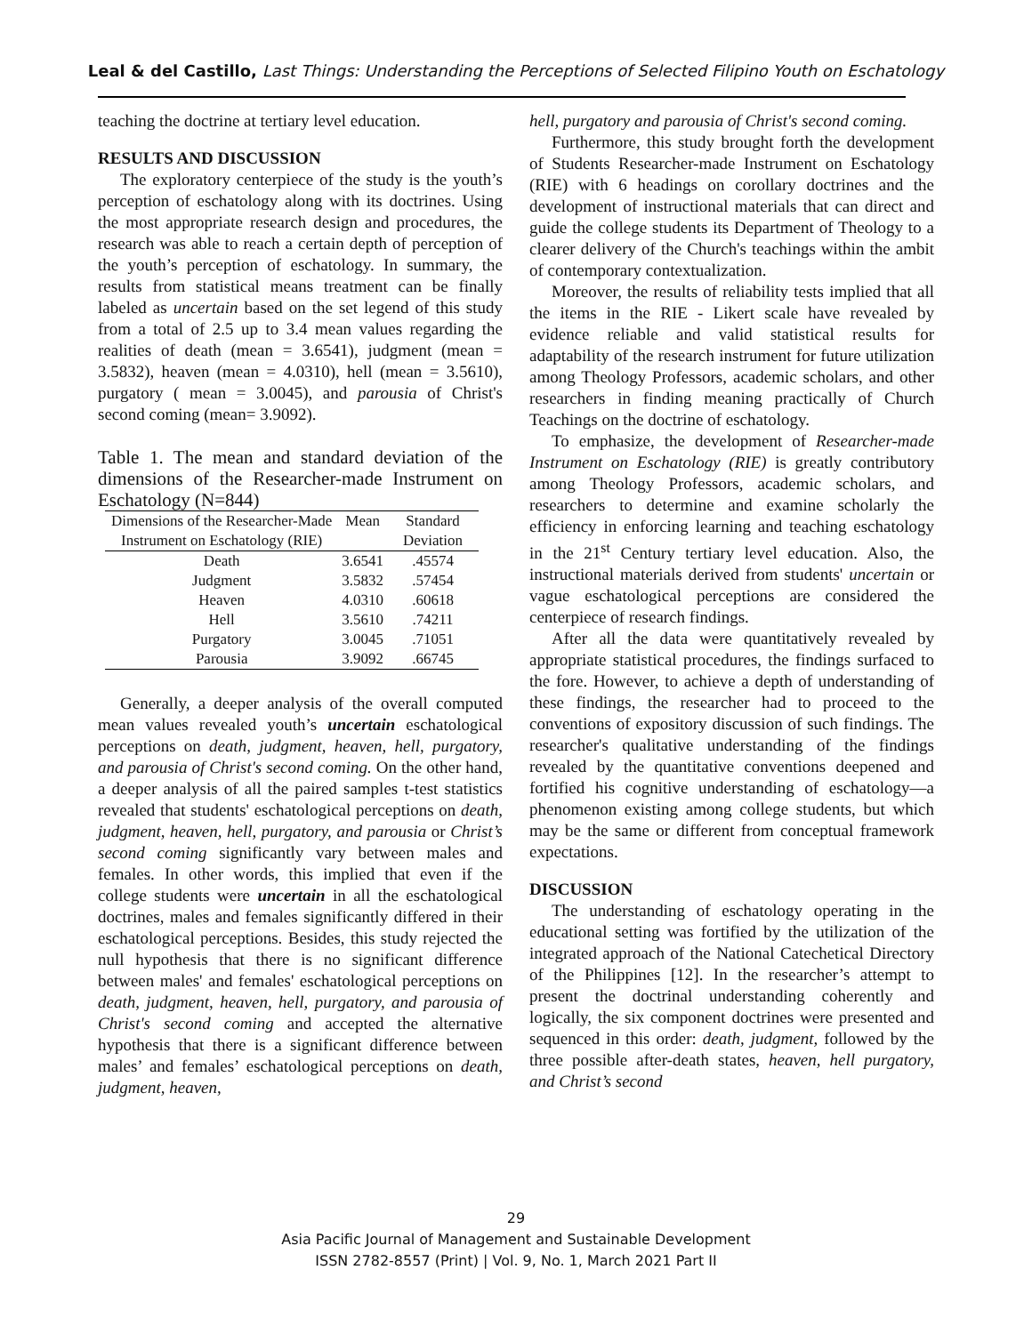Leal & del Castillo, Last Things: Understanding the Perceptions of Selected Filipino Youth on Eschatology
teaching the doctrine at tertiary level education.
RESULTS AND DISCUSSION
The exploratory centerpiece of the study is the youth’s perception of eschatology along with its doctrines. Using the most appropriate research design and procedures, the research was able to reach a certain depth of perception of the youth’s perception of eschatology. In summary, the results from statistical means treatment can be finally labeled as uncertain based on the set legend of this study from a total of 2.5 up to 3.4 mean values regarding the realities of death (mean = 3.6541), judgment (mean = 3.5832), heaven (mean = 4.0310), hell (mean = 3.5610), purgatory ( mean = 3.0045), and parousia of Christ's second coming (mean= 3.9092).
Table 1. The mean and standard deviation of the dimensions of the Researcher-made Instrument on Eschatology (N=844)
| Dimensions of the Researcher-Made Instrument on Eschatology (RIE) | Mean | Standard Deviation |
| --- | --- | --- |
| Death | 3.6541 | .45574 |
| Judgment | 3.5832 | .57454 |
| Heaven | 4.0310 | .60618 |
| Hell | 3.5610 | .74211 |
| Purgatory | 3.0045 | .71051 |
| Parousia | 3.9092 | .66745 |
Generally, a deeper analysis of the overall computed mean values revealed youth’s uncertain eschatological perceptions on death, judgment, heaven, hell, purgatory, and parousia of Christ's second coming. On the other hand, a deeper analysis of all the paired samples t-test statistics revealed that students' eschatological perceptions on death, judgment, heaven, hell, purgatory, and parousia or Christ’s second coming significantly vary between males and females. In other words, this implied that even if the college students were uncertain in all the eschatological doctrines, males and females significantly differed in their eschatological perceptions. Besides, this study rejected the null hypothesis that there is no significant difference between males' and females' eschatological perceptions on death, judgment, heaven, hell, purgatory, and parousia of Christ's second coming and accepted the alternative hypothesis that there is a significant difference between males’ and females’ eschatological perceptions on death, judgment, heaven,
hell, purgatory and parousia of Christ's second coming.
Furthermore, this study brought forth the development of Students Researcher-made Instrument on Eschatology (RIE) with 6 headings on corollary doctrines and the development of instructional materials that can direct and guide the college students its Department of Theology to a clearer delivery of the Church's teachings within the ambit of contemporary contextualization.
Moreover, the results of reliability tests implied that all the items in the RIE - Likert scale have revealed by evidence reliable and valid statistical results for adaptability of the research instrument for future utilization among Theology Professors, academic scholars, and other researchers in finding meaning practically of Church Teachings on the doctrine of eschatology.
To emphasize, the development of Researcher-made Instrument on Eschatology (RIE) is greatly contributory among Theology Professors, academic scholars, and researchers to determine and examine scholarly the efficiency in enforcing learning and teaching eschatology in the 21<sup>st</sup> Century tertiary level education. Also, the instructional materials derived from students' uncertain or vague eschatological perceptions are considered the centerpiece of research findings.
After all the data were quantitatively revealed by appropriate statistical procedures, the findings surfaced to the fore. However, to achieve a depth of understanding of these findings, the researcher had to proceed to the conventions of expository discussion of such findings. The researcher's qualitative understanding of the findings revealed by the quantitative conventions deepened and fortified his cognitive understanding of eschatology—a phenomenon existing among college students, but which may be the same or different from conceptual framework expectations.
DISCUSSION
The understanding of eschatology operating in the educational setting was fortified by the utilization of the integrated approach of the National Catechetical Directory of the Philippines [12]. In the researcher’s attempt to present the doctrinal understanding coherently and logically, the six component doctrines were presented and sequenced in this order: death, judgment, followed by the three possible after-death states, heaven, hell purgatory, and Christ’s second
29
Asia Pacific Journal of Management and Sustainable Development
ISSN 2782-8557 (Print) | Vol. 9, No. 1, March 2021 Part II